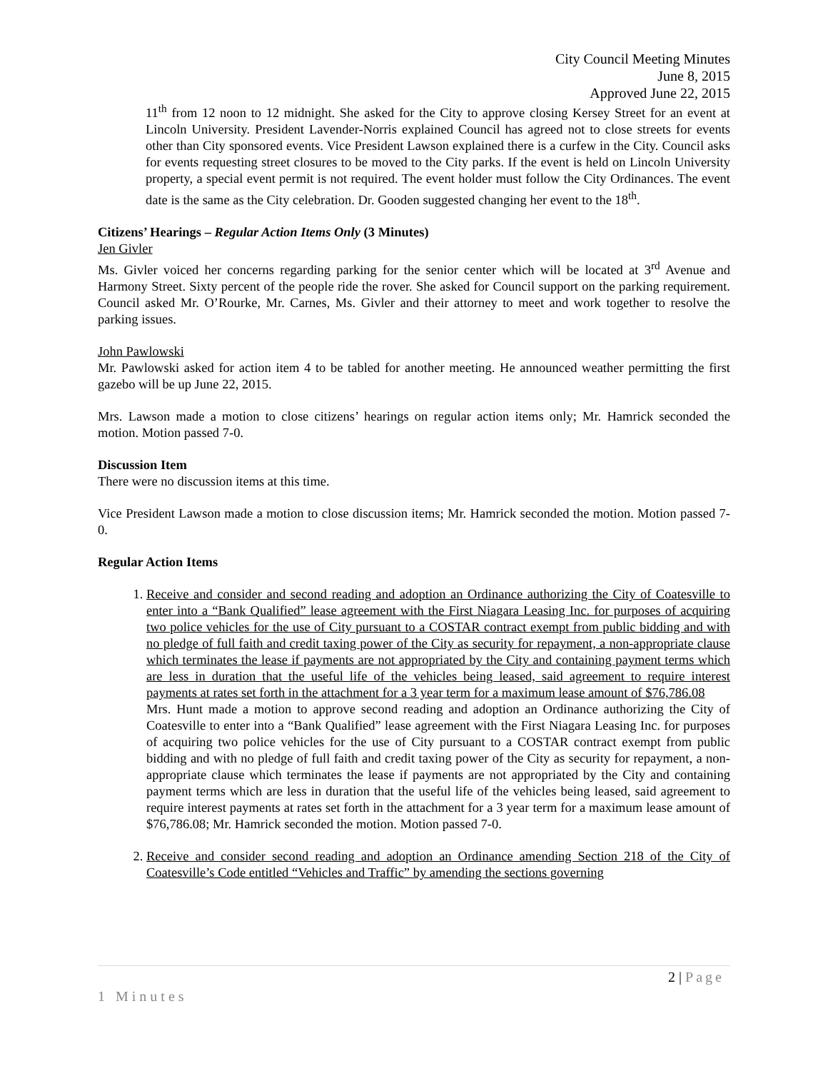City Council Meeting Minutes
June 8, 2015
Approved June 22, 2015
11<sup>th</sup> from 12 noon to 12 midnight. She asked for the City to approve closing Kersey Street for an event at Lincoln University. President Lavender-Norris explained Council has agreed not to close streets for events other than City sponsored events. Vice President Lawson explained there is a curfew in the City. Council asks for events requesting street closures to be moved to the City parks. If the event is held on Lincoln University property, a special event permit is not required. The event holder must follow the City Ordinances. The event date is the same as the City celebration. Dr. Gooden suggested changing her event to the 18<sup>th</sup>.
Citizens’ Hearings – Regular Action Items Only (3 Minutes)
Jen Givler
Ms. Givler voiced her concerns regarding parking for the senior center which will be located at 3<sup>rd</sup> Avenue and Harmony Street. Sixty percent of the people ride the rover. She asked for Council support on the parking requirement. Council asked Mr. O’Rourke, Mr. Carnes, Ms. Givler and their attorney to meet and work together to resolve the parking issues.
John Pawlowski
Mr. Pawlowski asked for action item 4 to be tabled for another meeting. He announced weather permitting the first gazebo will be up June 22, 2015.
Mrs. Lawson made a motion to close citizens’ hearings on regular action items only; Mr. Hamrick seconded the motion. Motion passed 7-0.
Discussion Item
There were no discussion items at this time.
Vice President Lawson made a motion to close discussion items; Mr. Hamrick seconded the motion. Motion passed 7-0.
Regular Action Items
1. Receive and consider and second reading and adoption an Ordinance authorizing the City of Coatesville to enter into a “Bank Qualified” lease agreement with the First Niagara Leasing Inc. for purposes of acquiring two police vehicles for the use of City pursuant to a COSTAR contract exempt from public bidding and with no pledge of full faith and credit taxing power of the City as security for repayment, a non-appropriate clause which terminates the lease if payments are not appropriated by the City and containing payment terms which are less in duration that the useful life of the vehicles being leased, said agreement to require interest payments at rates set forth in the attachment for a 3 year term for a maximum lease amount of $76,786.08
Mrs. Hunt made a motion to approve second reading and adoption an Ordinance authorizing the City of Coatesville to enter into a “Bank Qualified” lease agreement with the First Niagara Leasing Inc. for purposes of acquiring two police vehicles for the use of City pursuant to a COSTAR contract exempt from public bidding and with no pledge of full faith and credit taxing power of the City as security for repayment, a non-appropriate clause which terminates the lease if payments are not appropriated by the City and containing payment terms which are less in duration that the useful life of the vehicles being leased, said agreement to require interest payments at rates set forth in the attachment for a 3 year term for a maximum lease amount of $76,786.08; Mr. Hamrick seconded the motion. Motion passed 7-0.
2. Receive and consider second reading and adoption an Ordinance amending Section 218 of the City of Coatesville’s Code entitled “Vehicles and Traffic” by amending the sections governing
2 | Page
1 Minutes